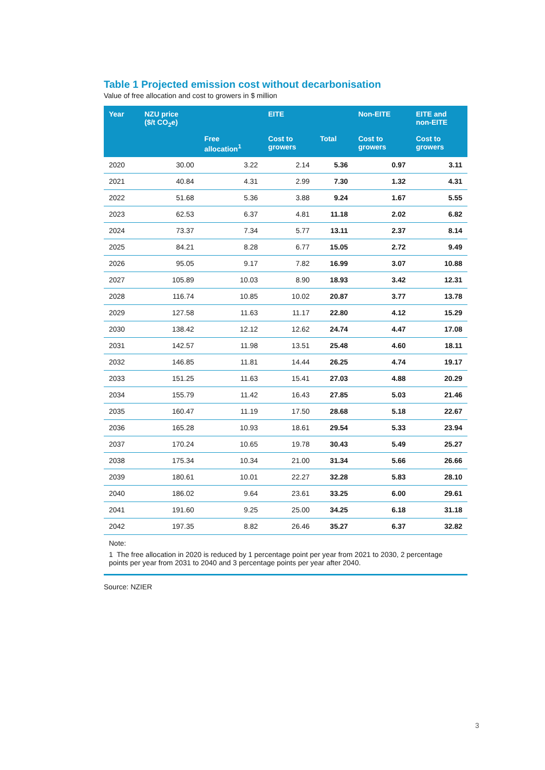Table 1 Projected emission cost without decarbonisation
Value of free allocation and cost to growers in $ million
| Year | NZU price ($/t CO<sub>2</sub>e) | EITE | | | Non-EITE | EITE and non-EITE |
| --- | --- | --- | --- | --- | --- | --- |
| | | Free allocation<sup>1</sup> | Cost to growers | Total | Cost to growers | Cost to growers |
| 2020 | 30.00 | 3.22 | 2.14 | 5.36 | 0.97 | 3.11 |
| 2021 | 40.84 | 4.31 | 2.99 | 7.30 | 1.32 | 4.31 |
| 2022 | 51.68 | 5.36 | 3.88 | 9.24 | 1.67 | 5.55 |
| 2023 | 62.53 | 6.37 | 4.81 | 11.18 | 2.02 | 6.82 |
| 2024 | 73.37 | 7.34 | 5.77 | 13.11 | 2.37 | 8.14 |
| 2025 | 84.21 | 8.28 | 6.77 | 15.05 | 2.72 | 9.49 |
| 2026 | 95.05 | 9.17 | 7.82 | 16.99 | 3.07 | 10.88 |
| 2027 | 105.89 | 10.03 | 8.90 | 18.93 | 3.42 | 12.31 |
| 2028 | 116.74 | 10.85 | 10.02 | 20.87 | 3.77 | 13.78 |
| 2029 | 127.58 | 11.63 | 11.17 | 22.80 | 4.12 | 15.29 |
| 2030 | 138.42 | 12.12 | 12.62 | 24.74 | 4.47 | 17.08 |
| 2031 | 142.57 | 11.98 | 13.51 | 25.48 | 4.60 | 18.11 |
| 2032 | 146.85 | 11.81 | 14.44 | 26.25 | 4.74 | 19.17 |
| 2033 | 151.25 | 11.63 | 15.41 | 27.03 | 4.88 | 20.29 |
| 2034 | 155.79 | 11.42 | 16.43 | 27.85 | 5.03 | 21.46 |
| 2035 | 160.47 | 11.19 | 17.50 | 28.68 | 5.18 | 22.67 |
| 2036 | 165.28 | 10.93 | 18.61 | 29.54 | 5.33 | 23.94 |
| 2037 | 170.24 | 10.65 | 19.78 | 30.43 | 5.49 | 25.27 |
| 2038 | 175.34 | 10.34 | 21.00 | 31.34 | 5.66 | 26.66 |
| 2039 | 180.61 | 10.01 | 22.27 | 32.28 | 5.83 | 28.10 |
| 2040 | 186.02 | 9.64 | 23.61 | 33.25 | 6.00 | 29.61 |
| 2041 | 191.60 | 9.25 | 25.00 | 34.25 | 6.18 | 31.18 |
| 2042 | 197.35 | 8.82 | 26.46 | 35.27 | 6.37 | 32.82 |
Note:
1 The free allocation in 2020 is reduced by 1 percentage point per year from 2021 to 2030, 2 percentage points per year from 2031 to 2040 and 3 percentage points per year after 2040.
Source: NZIER
3